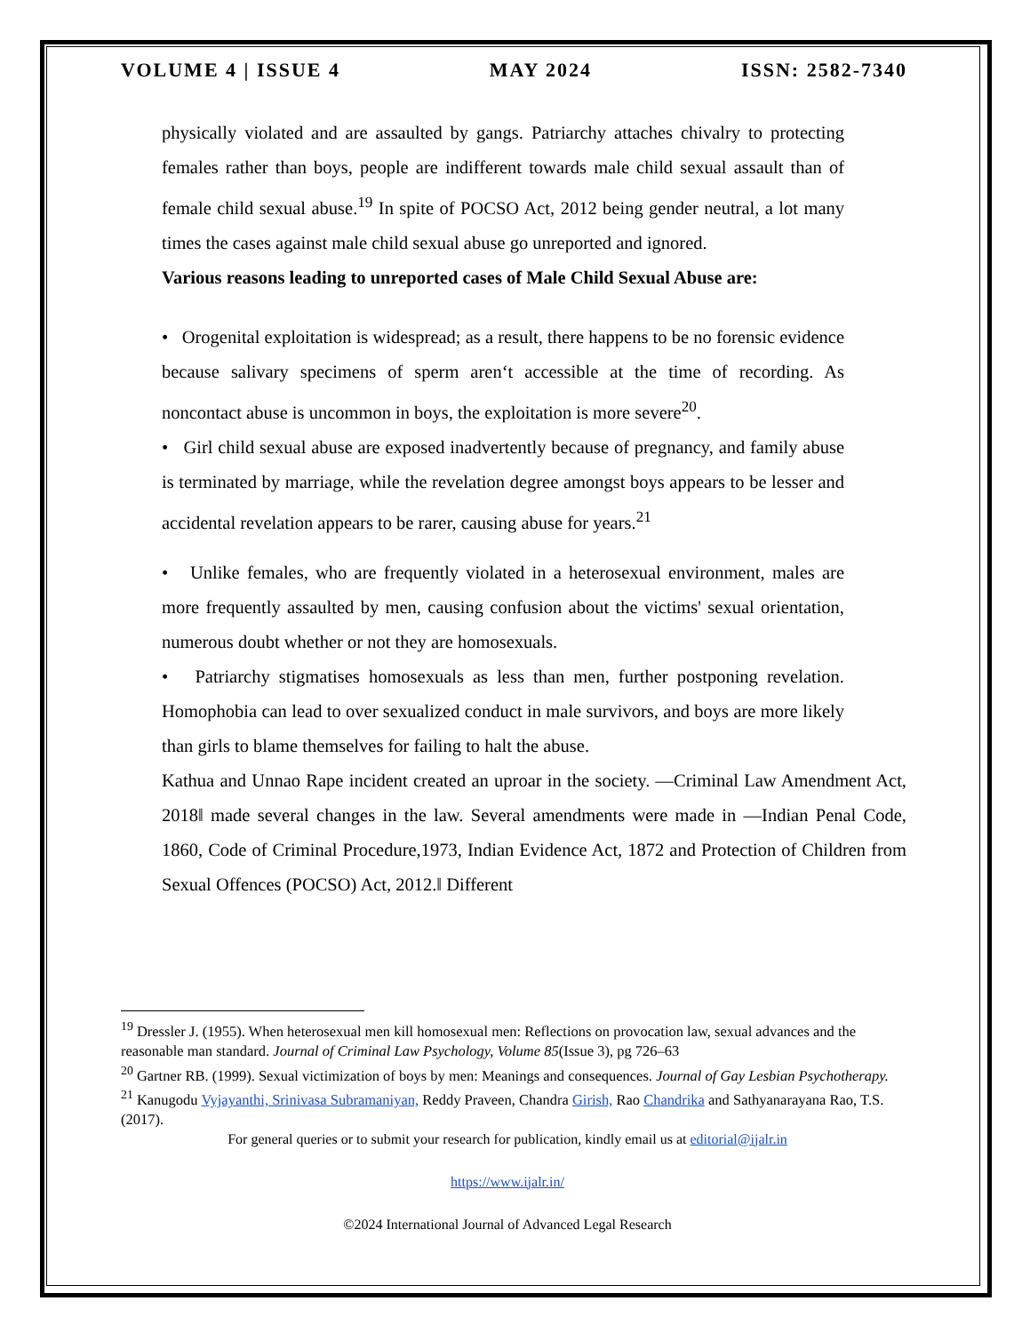VOLUME 4 | ISSUE 4 MAY 2024 ISSN: 2582-7340
physically violated and are assaulted by gangs. Patriarchy attaches chivalry to protecting females rather than boys, people are indifferent towards male child sexual assault than of female child sexual abuse.<sup>19</sup> In spite of POCSO Act, 2012 being gender neutral, a lot many times the cases against male child sexual abuse go unreported and ignored.
Various reasons leading to unreported cases of Male Child Sexual Abuse are:
• Orogenital exploitation is widespread; as a result, there happens to be no forensic evidence because salivary specimens of sperm aren‘t accessible at the time of recording. As noncontact abuse is uncommon in boys, the exploitation is more severe<sup>20</sup>.
• Girl child sexual abuse are exposed inadvertently because of pregnancy, and family abuse is terminated by marriage, while the revelation degree amongst boys appears to be lesser and accidental revelation appears to be rarer, causing abuse for years.<sup>21</sup>
• Unlike females, who are frequently violated in a heterosexual environment, males are more frequently assaulted by men, causing confusion about the victims' sexual orientation, numerous doubt whether or not they are homosexuals.
• Patriarchy stigmatises homosexuals as less than men, further postponing revelation. Homophobia can lead to over sexualized conduct in male survivors, and boys are more likely than girls to blame themselves for failing to halt the abuse.
Kathua and Unnao Rape incident created an uproar in the society. ―Criminal Law Amendment Act, 2018‖ made several changes in the law. Several amendments were made in ―Indian Penal Code, 1860, Code of Criminal Procedure,1973, Indian Evidence Act, 1872 and Protection of Children from Sexual Offences (POCSO) Act, 2012.‖ Different
<sup>19</sup> Dressler J. (1955). When heterosexual men kill homosexual men: Reflections on provocation law, sexual advances and the reasonable man standard. Journal of Criminal Law Psychology, Volume 85(Issue 3), pg 726–63
<sup>20</sup> Gartner RB. (1999). Sexual victimization of boys by men: Meanings and consequences. Journal of Gay Lesbian Psychotherapy.
<sup>21</sup> Kanugodu Vyjayanthi, Srinivasa Subramaniyan, Reddy Praveen, Chandra Girish, Rao Chandrika and Sathyanarayana Rao, T.S. (2017).
For general queries or to submit your research for publication, kindly email us at editorial@ijalr.in
https://www.ijalr.in/
©2024 International Journal of Advanced Legal Research